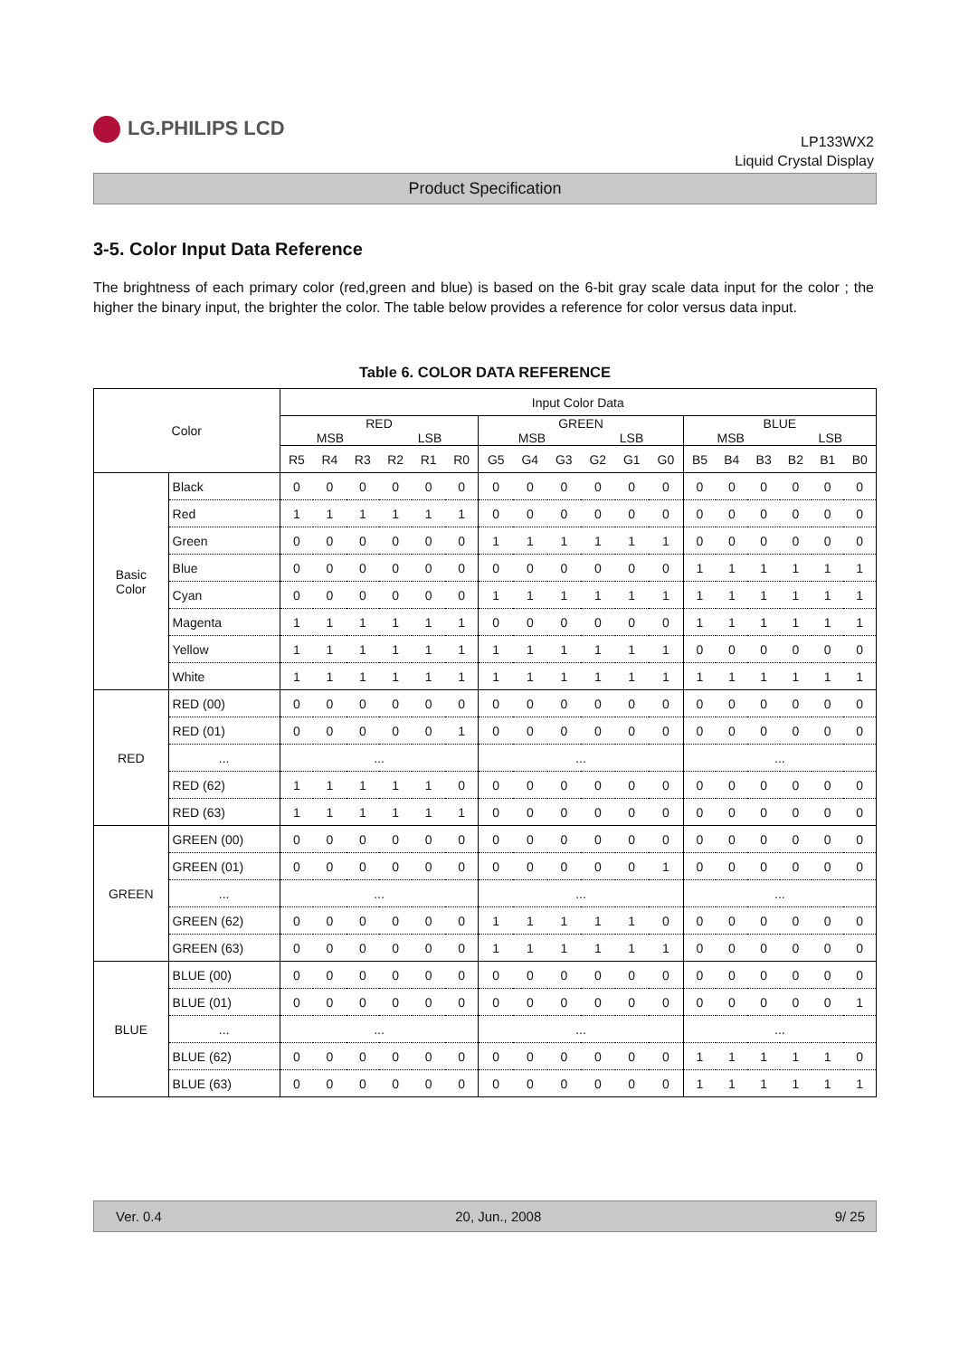LG.PHILIPS LCD
LP133WX2
Liquid Crystal Display
Product Specification
3-5. Color Input Data Reference
The brightness of each primary color (red,green and blue) is based on the 6-bit gray scale data input for the color ; the higher the binary input, the brighter the color. The table below provides a reference for color versus data input.
Table 6. COLOR DATA REFERENCE
| Color | | Input Color Data | | | | | | | | | | | | | | | | | |
| --- | --- | --- | --- | --- | --- | --- | --- | --- | --- | --- | --- | --- | --- | --- | --- | --- | --- | --- | --- |
| | | RED MSB LSB | | | | | | GREEN MSB LSB | | | | | | BLUE MSB LSB | | | | | |
| | | R5 | R4 | R3 | R2 | R1 | R0 | G5 | G4 | G3 | G2 | G1 | G0 | B5 | B4 | B3 | B2 | B1 | B0 |
| Basic Color | Black | 0 | 0 | 0 | 0 | 0 | 0 | 0 | 0 | 0 | 0 | 0 | 0 | 0 | 0 | 0 | 0 | 0 | 0 |
| | Red | 1 | 1 | 1 | 1 | 1 | 1 | 0 | 0 | 0 | 0 | 0 | 0 | 0 | 0 | 0 | 0 | 0 | 0 |
| | Green | 0 | 0 | 0 | 0 | 0 | 0 | 1 | 1 | 1 | 1 | 1 | 1 | 0 | 0 | 0 | 0 | 0 | 0 |
| | Blue | 0 | 0 | 0 | 0 | 0 | 0 | 0 | 0 | 0 | 0 | 0 | 0 | 1 | 1 | 1 | 1 | 1 | 1 |
| | Cyan | 0 | 0 | 0 | 0 | 0 | 0 | 1 | 1 | 1 | 1 | 1 | 1 | 1 | 1 | 1 | 1 | 1 | 1 |
| | Magenta | 1 | 1 | 1 | 1 | 1 | 1 | 0 | 0 | 0 | 0 | 0 | 0 | 1 | 1 | 1 | 1 | 1 | 1 |
| | Yellow | 1 | 1 | 1 | 1 | 1 | 1 | 1 | 1 | 1 | 1 | 1 | 1 | 0 | 0 | 0 | 0 | 0 | 0 |
| | White | 1 | 1 | 1 | 1 | 1 | 1 | 1 | 1 | 1 | 1 | 1 | 1 | 1 | 1 | 1 | 1 | 1 | 1 |
| RED | RED (00) | 0 | 0 | 0 | 0 | 0 | 0 | 0 | 0 | 0 | 0 | 0 | 0 | 0 | 0 | 0 | 0 | 0 | 0 |
| | RED (01) | 0 | 0 | 0 | 0 | 0 | 1 | 0 | 0 | 0 | 0 | 0 | 0 | 0 | 0 | 0 | 0 | 0 | 0 |
| | ... | ... | | | | | | ... | | | | | | ... | | | | | |
| | RED (62) | 1 | 1 | 1 | 1 | 1 | 0 | 0 | 0 | 0 | 0 | 0 | 0 | 0 | 0 | 0 | 0 | 0 | 0 |
| | RED (63) | 1 | 1 | 1 | 1 | 1 | 1 | 0 | 0 | 0 | 0 | 0 | 0 | 0 | 0 | 0 | 0 | 0 | 0 |
| GREEN | GREEN (00) | 0 | 0 | 0 | 0 | 0 | 0 | 0 | 0 | 0 | 0 | 0 | 0 | 0 | 0 | 0 | 0 | 0 | 0 |
| | GREEN (01) | 0 | 0 | 0 | 0 | 0 | 0 | 0 | 0 | 0 | 0 | 0 | 1 | 0 | 0 | 0 | 0 | 0 | 0 |
| | ... | ... | | | | | | ... | | | | | | ... | | | | | |
| | GREEN (62) | 0 | 0 | 0 | 0 | 0 | 0 | 1 | 1 | 1 | 1 | 1 | 0 | 0 | 0 | 0 | 0 | 0 | 0 |
| | GREEN (63) | 0 | 0 | 0 | 0 | 0 | 0 | 1 | 1 | 1 | 1 | 1 | 1 | 0 | 0 | 0 | 0 | 0 | 0 |
| BLUE | BLUE (00) | 0 | 0 | 0 | 0 | 0 | 0 | 0 | 0 | 0 | 0 | 0 | 0 | 0 | 0 | 0 | 0 | 0 | 0 |
| | BLUE (01) | 0 | 0 | 0 | 0 | 0 | 0 | 0 | 0 | 0 | 0 | 0 | 0 | 0 | 0 | 0 | 0 | 0 | 1 |
| | ... | ... | | | | | | ... | | | | | | ... | | | | | |
| | BLUE (62) | 0 | 0 | 0 | 0 | 0 | 0 | 0 | 0 | 0 | 0 | 0 | 0 | 1 | 1 | 1 | 1 | 1 | 0 |
| | BLUE (63) | 0 | 0 | 0 | 0 | 0 | 0 | 0 | 0 | 0 | 0 | 0 | 0 | 1 | 1 | 1 | 1 | 1 | 1 |
Ver. 0.4 9/ 25
20, Jun., 2008